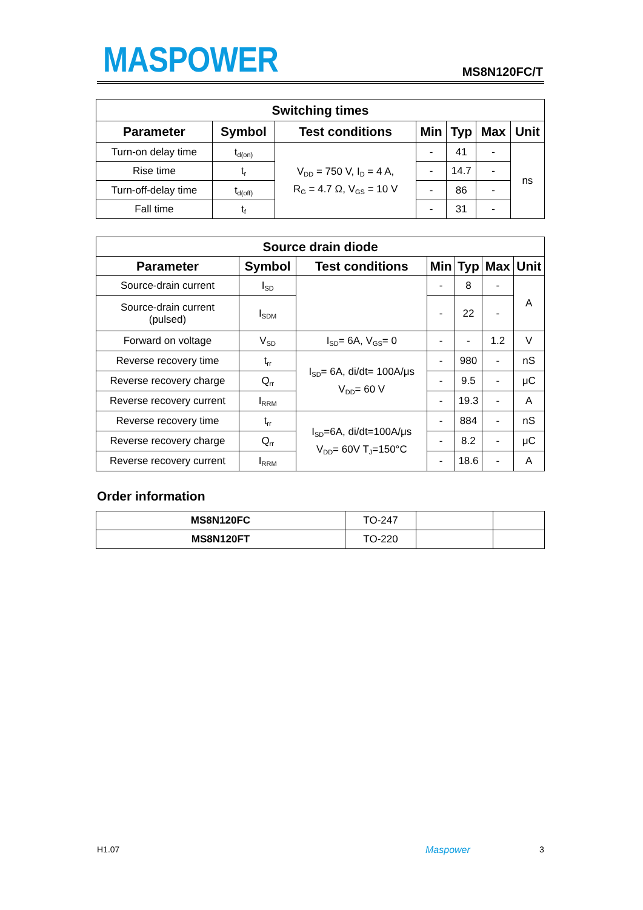MASPOWER MS8N120FC/T
| Switching times | | | | | | |
| --- | --- | --- | --- | --- | --- | --- |
| Parameter | Symbol | Test conditions | Min | Typ | Max | Unit |
| Turn-on delay time | t<sub>d(on)</sub> | V<sub>DD</sub> = 750 V, I<sub>D</sub> = 4 A, R<sub>G</sub> = 4.7 Ω, V<sub>GS</sub> = 10 V | - | 41 | - | ns |
| Rise time | t<sub>r</sub> | | - | 14.7 | - | |
| Turn-off-delay time | t<sub>d(off)</sub> | | - | 86 | - | |
| Fall time | t<sub>f</sub> | | - | 31 | - | |
| Source drain diode | | | | | | |
| --- | --- | --- | --- | --- | --- | --- |
| Parameter | Symbol | Test conditions | Min | Typ | Max | Unit |
| Source-drain current | I<sub>SD</sub> | | - | 8 | - | A |
| Source-drain current (pulsed) | I<sub>SDM</sub> | | - | 22 | - | |
| Forward on voltage | V<sub>SD</sub> | I<sub>SD</sub>= 6A, V<sub>GS</sub>= 0 | - | - | 1.2 | V |
| Reverse recovery time | t<sub>rr</sub> | I<sub>SD</sub>= 6A, di/dt= 100A/μs V<sub>DD</sub>= 60 V | - | 980 | - | nS |
| Reverse recovery charge | Q<sub>rr</sub> | | - | 9.5 | - | μC |
| Reverse recovery current | I<sub>RRM</sub> | | - | 19.3 | - | A |
| Reverse recovery time | t<sub>rr</sub> | I<sub>SD</sub>=6A, di/dt=100A/μs V<sub>DD</sub>= 60V T<sub>J</sub>=150°C | - | 884 | - | nS |
| Reverse recovery charge | Q<sub>rr</sub> | | - | 8.2 | - | μC |
| Reverse recovery current | I<sub>RRM</sub> | | - | 18.6 | - | A |
Order information
| MS8N120FC | TO-247 | | |
| MS8N120FT | TO-220 | | |
H1.07 Maspower 3